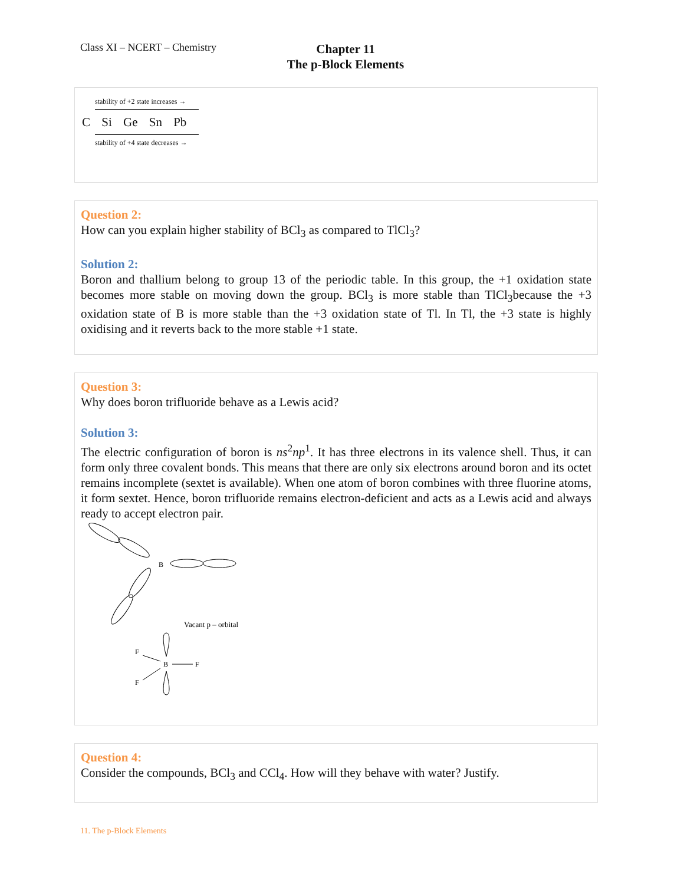Class XI – NCERT – Chemistry
Chapter 11
The p-Block Elements
stability of +2 state increases →
C Si Ge Sn Pb
stability of +4 state decreases →
Question 2:
How can you explain higher stability of BCl<sub>3</sub> as compared to TlCl<sub>3</sub>?
Solution 2:
Boron and thallium belong to group 13 of the periodic table. In this group, the +1 oxidation state becomes more stable on moving down the group. BCl<sub>3</sub> is more stable than TlCl<sub>3</sub>because the +3 oxidation state of B is more stable than the +3 oxidation state of Tl. In Tl, the +3 state is highly oxidising and it reverts back to the more stable +1 state.
Question 3:
Why does boron trifluoride behave as a Lewis acid?
Solution 3:
The electric configuration of boron is ns<sup>2</sup>np<sup>1</sup>. It has three electrons in its valence shell. Thus, it can form only three covalent bonds. This means that there are only six electrons around boron and its octet remains incomplete (sextet is available). When one atom of boron combines with three fluorine atoms, it form sextet. Hence, boron trifluoride remains electron-deficient and acts as a Lewis acid and always ready to accept electron pair.
B
B
F
F
F
Vacant p – orbital
Question 4:
Consider the compounds, BCl<sub>3</sub> and CCl<sub>4</sub>. How will they behave with water? Justify.
11. The p-Block Elements